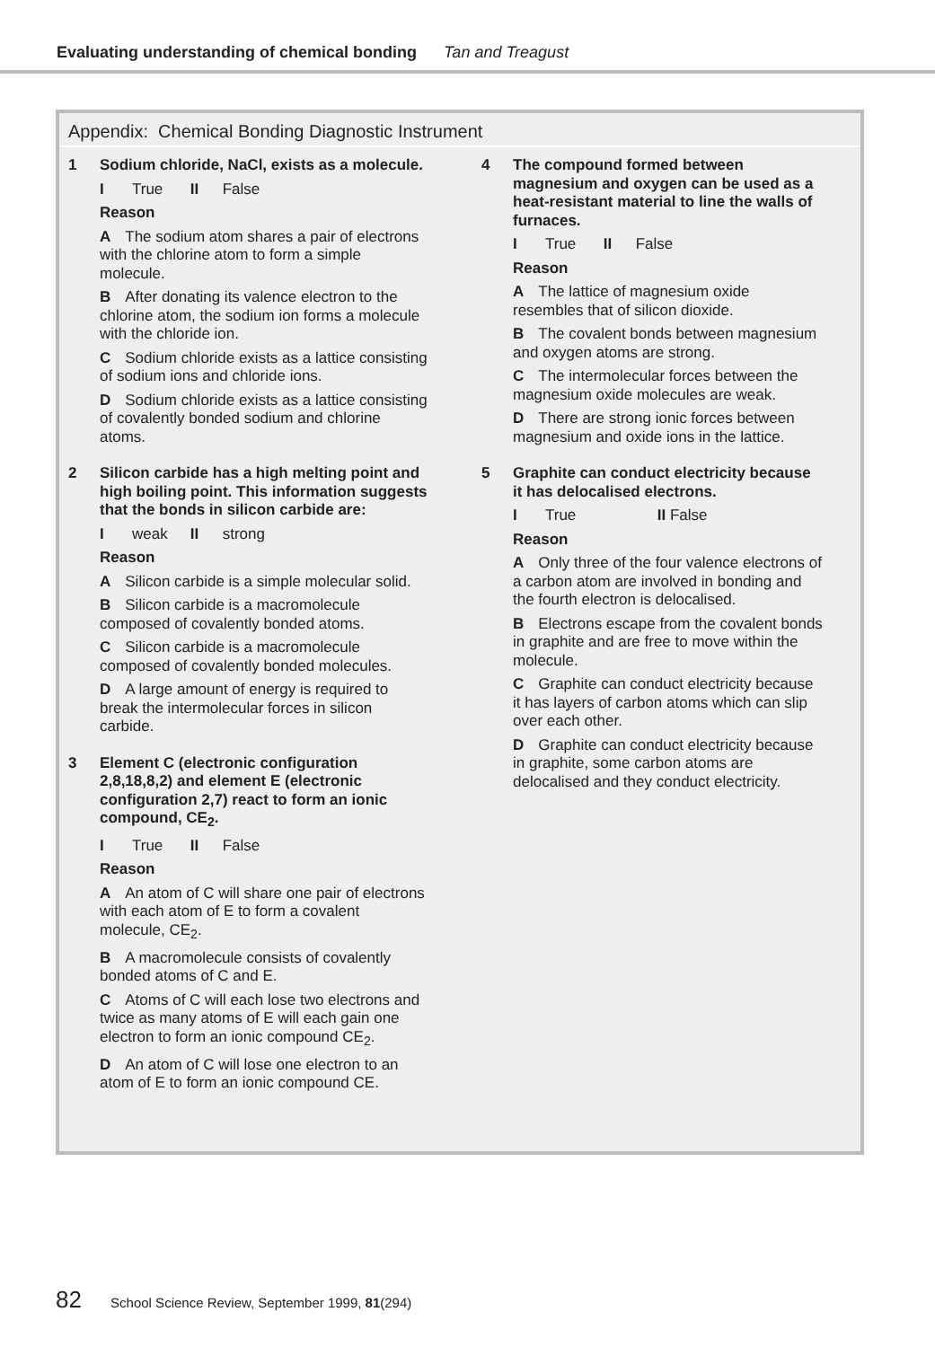Evaluating understanding of chemical bonding Tan and Treagust
Appendix: Chemical Bonding Diagnostic Instrument
1
Sodium chloride, NaCl, exists as a molecule.
I True II False
Reason
A The sodium atom shares a pair of electrons with the chlorine atom to form a simple molecule.
B After donating its valence electron to the chlorine atom, the sodium ion forms a molecule with the chloride ion.
C Sodium chloride exists as a lattice consisting of sodium ions and chloride ions.
D Sodium chloride exists as a lattice consisting of covalently bonded sodium and chlorine atoms.
2
Silicon carbide has a high melting point and high boiling point. This information suggests that the bonds in silicon carbide are:
Iweak II strong
Reason
A Silicon carbide is a simple molecular solid.
B Silicon carbide is a macromolecule composed of covalently bonded atoms.
C Silicon carbide is a macromolecule composed of covalently bonded molecules.
D A large amount of energy is required to break the intermolecular forces in silicon carbide.
3
Element C (electronic configuration 2,8,18,8,2) and element E (electronic configuration 2,7) react to form an ionic compound, CE<sub>2</sub>.
I True II False
Reason
A An atom of C will share one pair of electrons with each atom of E to form a covalent molecule, CE<sub>2</sub>.
B A macromolecule consists of covalently bonded atoms of C and E.
C Atoms of C will each lose two electrons and twice as many atoms of E will each gain one electron to form an ionic compound CE<sub>2</sub>.
D An atom of C will lose one electron to an atom of E to form an ionic compound CE.
4
The compound formed between magnesium and oxygen can be used as a heat-resistant material to line the walls of furnaces.
I True II False
Reason
A The lattice of magnesium oxide resembles that of silicon dioxide.
B The covalent bonds between magnesium and oxygen atoms are strong.
C The intermolecular forces between the magnesium oxide molecules are weak.
D There are strong ionic forces between magnesium and oxide ions in the lattice.
5
Graphite can conduct electricity because it has delocalised electrons.
I True II False
Reason
A Only three of the four valence electrons of a carbon atom are involved in bonding and the fourth electron is delocalised.
B Electrons escape from the covalent bonds in graphite and are free to move within the molecule.
C Graphite can conduct electricity because it has layers of carbon atoms which can slip over each other.
D Graphite can conduct electricity because in graphite, some carbon atoms are delocalised and they conduct electricity.
82 School Science Review, September 1999, 81(294)